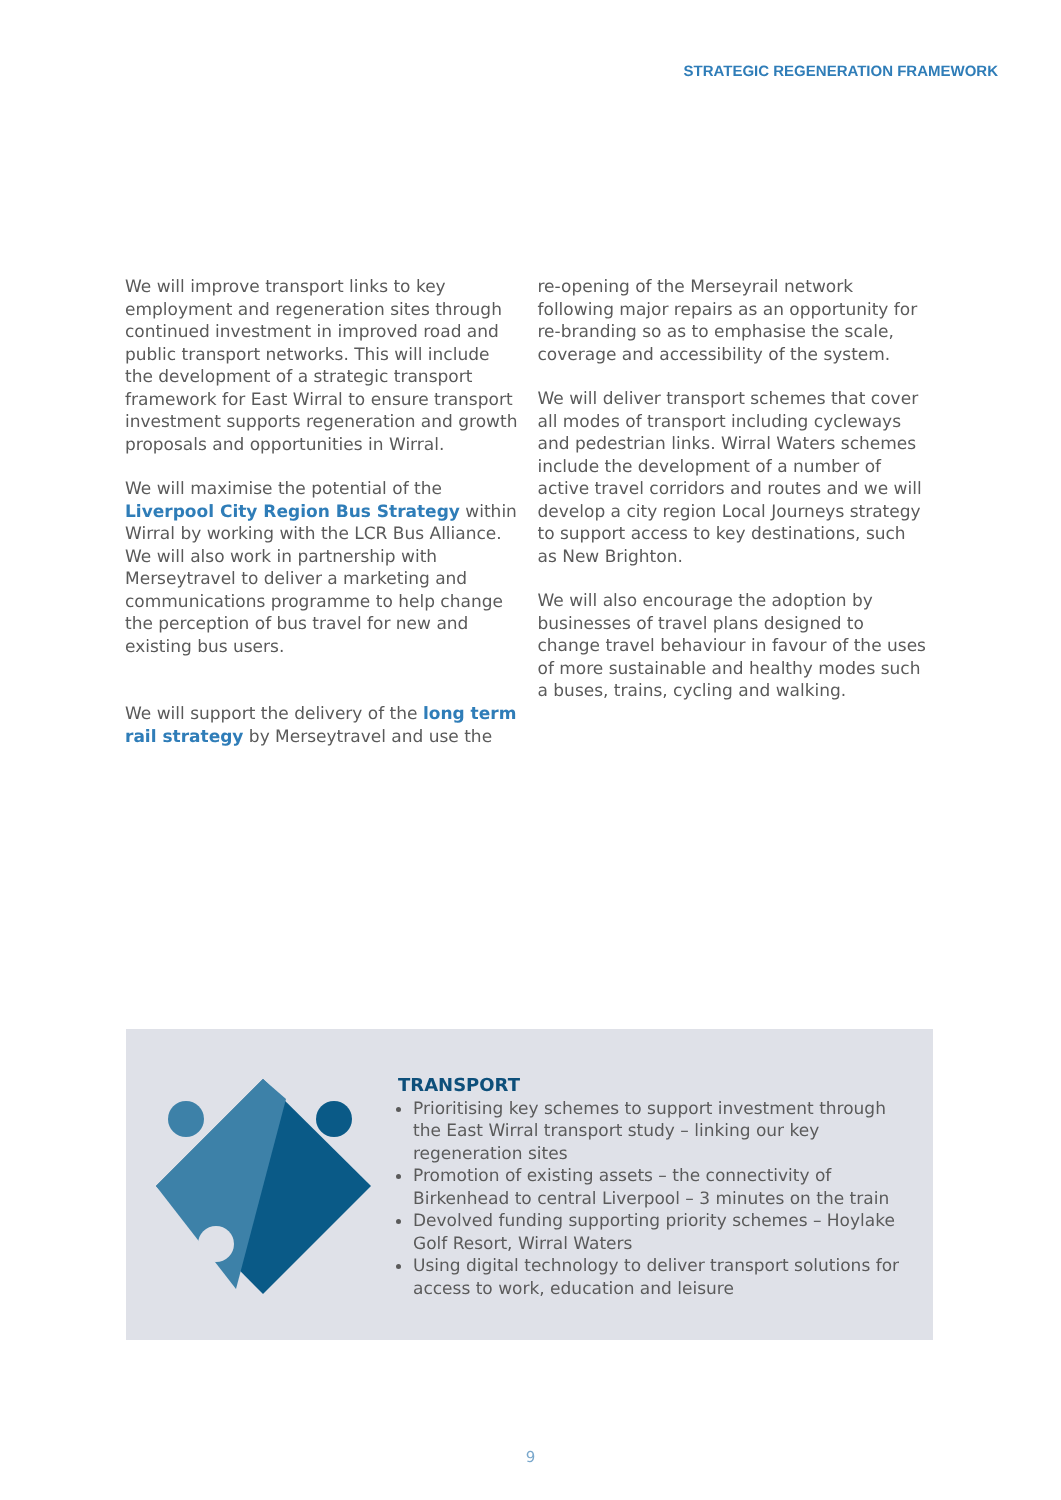STRATEGIC REGENERATION FRAMEWORK
We will improve transport links to key employment and regeneration sites through continued investment in improved road and public transport networks. This will include the development of a strategic transport framework for East Wirral to ensure transport investment supports regeneration and growth proposals and opportunities in Wirral.
We will maximise the potential of the Liverpool City Region Bus Strategy within Wirral by working with the LCR Bus Alliance. We will also work in partnership with Merseytravel to deliver a marketing and communications programme to help change the perception of bus travel for new and existing bus users.
We will support the delivery of the long term rail strategy by Merseytravel and use the
re-opening of the Merseyrail network following major repairs as an opportunity for re-branding so as to emphasise the scale, coverage and accessibility of the system.
We will deliver transport schemes that cover all modes of transport including cycleways and pedestrian links. Wirral Waters schemes include the development of a number of active travel corridors and routes and we will develop a city region Local Journeys strategy to support access to key destinations, such as New Brighton.
We will also encourage the adoption by businesses of travel plans designed to change travel behaviour in favour of the uses of more sustainable and healthy modes such a buses, trains, cycling and walking.
TRANSPORT
Prioritising key schemes to support investment through the East Wirral transport study – linking our key regeneration sites
Promotion of existing assets – the connectivity of Birkenhead to central Liverpool – 3 minutes on the train
Devolved funding supporting priority schemes – Hoylake Golf Resort, Wirral Waters
Using digital technology to deliver transport solutions for access to work, education and leisure
9